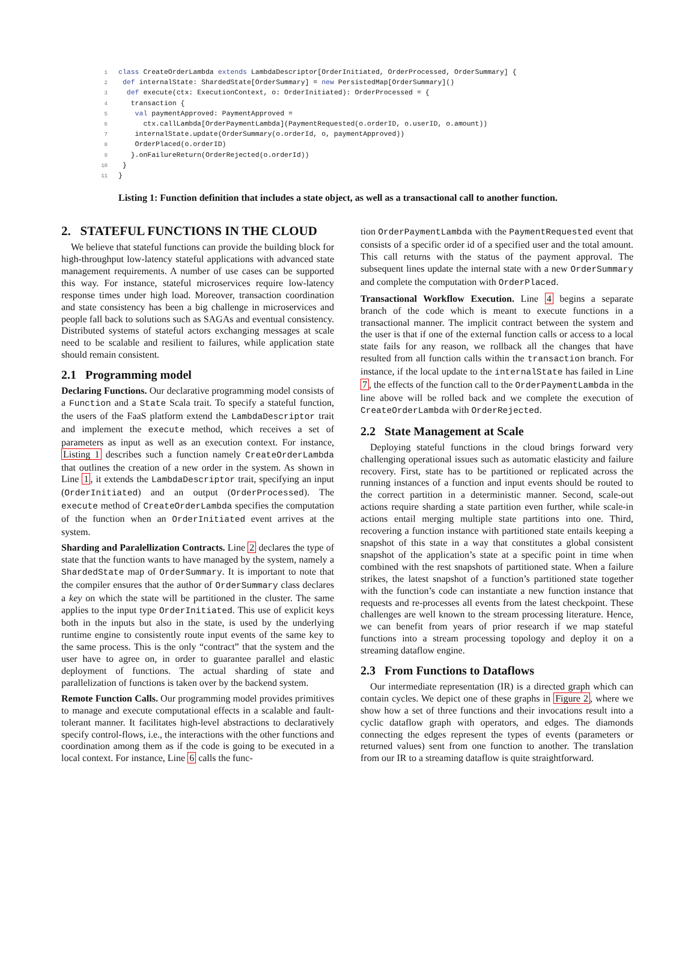1 class CreateOrderLambda extends LambdaDescriptor[OrderInitiated, OrderProcessed, OrderSummary] {
2 def internalState: ShardedState[OrderSummary] = new PersistedMap[OrderSummary]()
3 def execute(ctx: ExecutionContext, o: OrderInitiated): OrderProcessed = {
4 transaction {
5 val paymentApproved: PaymentApproved =
6 ctx.callLambda[OrderPaymentLambda](PaymentRequested(o.orderID, o.userID, o.amount))
7 internalState.update(OrderSummary(o.orderId, o, paymentApproved))
8 OrderPlaced(o.orderID)
9 }.onFailureReturn(OrderRejected(o.orderId))
10 }
11 }
Listing 1: Function definition that includes a state object, as well as a transactional call to another function.
2. STATEFUL FUNCTIONS IN THE CLOUD
We believe that stateful functions can provide the building block for high-throughput low-latency stateful applications with advanced state management requirements. A number of use cases can be supported this way. For instance, stateful microservices require low-latency response times under high load. Moreover, transaction coordination and state consistency has been a big challenge in microservices and people fall back to solutions such as SAGAs and eventual consistency. Distributed systems of stateful actors exchanging messages at scale need to be scalable and resilient to failures, while application state should remain consistent.
2.1 Programming model
Declaring Functions. Our declarative programming model consists of a Function and a State Scala trait. To specify a stateful function, the users of the FaaS platform extend the LambdaDescriptor trait and implement the execute method, which receives a set of parameters as input as well as an execution context. For instance, Listing 1 describes such a function namely CreateOrderLambda that outlines the creation of a new order in the system. As shown in Line 1, it extends the LambdaDescriptor trait, specifying an input (OrderInitiated) and an output (OrderProcessed). The execute method of CreateOrderLambda specifies the computation of the function when an OrderInitiated event arrives at the system.
Sharding and Paralellization Contracts. Line 2 declares the type of state that the function wants to have managed by the system, namely a ShardedState map of OrderSummary. It is important to note that the compiler ensures that the author of OrderSummary class declares a key on which the state will be partitioned in the cluster. The same applies to the input type OrderInitiated. This use of explicit keys both in the inputs but also in the state, is used by the underlying runtime engine to consistently route input events of the same key to the same process. This is the only “contract” that the system and the user have to agree on, in order to guarantee parallel and elastic deployment of functions. The actual sharding of state and parallelization of functions is taken over by the backend system.
Remote Function Calls. Our programming model provides primitives to manage and execute computational effects in a scalable and fault-tolerant manner. It facilitates high-level abstractions to declaratively specify control-flows, i.e., the interactions with the other functions and coordination among them as if the code is going to be executed in a local context. For instance, Line 6 calls the func-
tion OrderPaymentLambda with the PaymentRequested event that consists of a specific order id of a specified user and the total amount. This call returns with the status of the payment approval. The subsequent lines update the internal state with a new OrderSummary and complete the computation with OrderPlaced.
Transactional Workflow Execution. Line 4 begins a separate branch of the code which is meant to execute functions in a transactional manner. The implicit contract between the system and the user is that if one of the external function calls or access to a local state fails for any reason, we rollback all the changes that have resulted from all function calls within the transaction branch. For instance, if the local update to the internalState has failed in Line 7, the effects of the function call to the OrderPaymentLambda in the line above will be rolled back and we complete the execution of CreateOrderLambda with OrderRejected.
2.2 State Management at Scale
Deploying stateful functions in the cloud brings forward very challenging operational issues such as automatic elasticity and failure recovery. First, state has to be partitioned or replicated across the running instances of a function and input events should be routed to the correct partition in a deterministic manner. Second, scale-out actions require sharding a state partition even further, while scale-in actions entail merging multiple state partitions into one. Third, recovering a function instance with partitioned state entails keeping a snapshot of this state in a way that constitutes a global consistent snapshot of the application’s state at a specific point in time when combined with the rest snapshots of partitioned state. When a failure strikes, the latest snapshot of a function’s partitioned state together with the function’s code can instantiate a new function instance that requests and re-processes all events from the latest checkpoint. These challenges are well known to the stream processing literature. Hence, we can benefit from years of prior research if we map stateful functions into a stream processing topology and deploy it on a streaming dataflow engine.
2.3 From Functions to Dataflows
Our intermediate representation (IR) is a directed graph which can contain cycles. We depict one of these graphs in Figure 2, where we show how a set of three functions and their invocations result into a cyclic dataflow graph with operators, and edges. The diamonds connecting the edges represent the types of events (parameters or returned values) sent from one function to another. The translation from our IR to a streaming dataflow is quite straightforward.